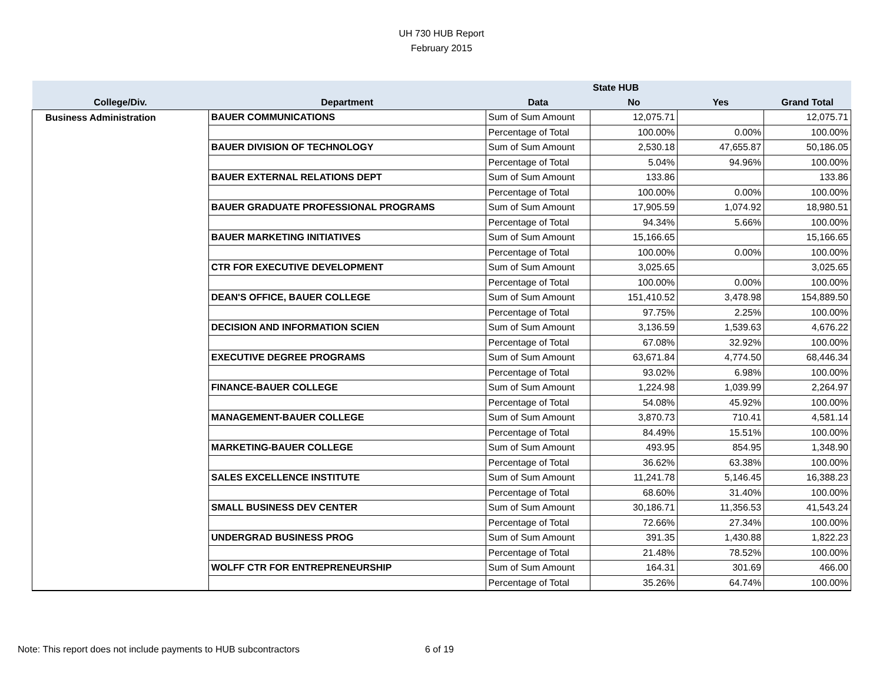UH 730 HUB Report
February 2015
| | | | State HUB | | |
| --- | --- | --- | --- | --- | --- |
| College/Div. | Department | Data | No | Yes | Grand Total |
| Business Administration | BAUER COMMUNICATIONS | Sum of Sum Amount | 12,075.71 | | 12,075.71 |
| | | Percentage of Total | 100.00% | 0.00% | 100.00% |
| | BAUER DIVISION OF TECHNOLOGY | Sum of Sum Amount | 2,530.18 | 47,655.87 | 50,186.05 |
| | | Percentage of Total | 5.04% | 94.96% | 100.00% |
| | BAUER EXTERNAL RELATIONS DEPT | Sum of Sum Amount | 133.86 | | 133.86 |
| | | Percentage of Total | 100.00% | 0.00% | 100.00% |
| | BAUER GRADUATE PROFESSIONAL PROGRAMS | Sum of Sum Amount | 17,905.59 | 1,074.92 | 18,980.51 |
| | | Percentage of Total | 94.34% | 5.66% | 100.00% |
| | BAUER MARKETING INITIATIVES | Sum of Sum Amount | 15,166.65 | | 15,166.65 |
| | | Percentage of Total | 100.00% | 0.00% | 100.00% |
| | CTR FOR EXECUTIVE DEVELOPMENT | Sum of Sum Amount | 3,025.65 | | 3,025.65 |
| | | Percentage of Total | 100.00% | 0.00% | 100.00% |
| | DEAN'S OFFICE, BAUER COLLEGE | Sum of Sum Amount | 151,410.52 | 3,478.98 | 154,889.50 |
| | | Percentage of Total | 97.75% | 2.25% | 100.00% |
| | DECISION AND INFORMATION SCIEN | Sum of Sum Amount | 3,136.59 | 1,539.63 | 4,676.22 |
| | | Percentage of Total | 67.08% | 32.92% | 100.00% |
| | EXECUTIVE DEGREE PROGRAMS | Sum of Sum Amount | 63,671.84 | 4,774.50 | 68,446.34 |
| | | Percentage of Total | 93.02% | 6.98% | 100.00% |
| | FINANCE-BAUER COLLEGE | Sum of Sum Amount | 1,224.98 | 1,039.99 | 2,264.97 |
| | | Percentage of Total | 54.08% | 45.92% | 100.00% |
| | MANAGEMENT-BAUER COLLEGE | Sum of Sum Amount | 3,870.73 | 710.41 | 4,581.14 |
| | | Percentage of Total | 84.49% | 15.51% | 100.00% |
| | MARKETING-BAUER COLLEGE | Sum of Sum Amount | 493.95 | 854.95 | 1,348.90 |
| | | Percentage of Total | 36.62% | 63.38% | 100.00% |
| | SALES EXCELLENCE INSTITUTE | Sum of Sum Amount | 11,241.78 | 5,146.45 | 16,388.23 |
| | | Percentage of Total | 68.60% | 31.40% | 100.00% |
| | SMALL BUSINESS DEV CENTER | Sum of Sum Amount | 30,186.71 | 11,356.53 | 41,543.24 |
| | | Percentage of Total | 72.66% | 27.34% | 100.00% |
| | UNDERGRAD BUSINESS PROG | Sum of Sum Amount | 391.35 | 1,430.88 | 1,822.23 |
| | | Percentage of Total | 21.48% | 78.52% | 100.00% |
| | WOLFF CTR FOR ENTREPRENEURSHIP | Sum of Sum Amount | 164.31 | 301.69 | 466.00 |
| | | Percentage of Total | 35.26% | 64.74% | 100.00% |
Note: This report does not include payments to HUB subcontractors
6 of 19